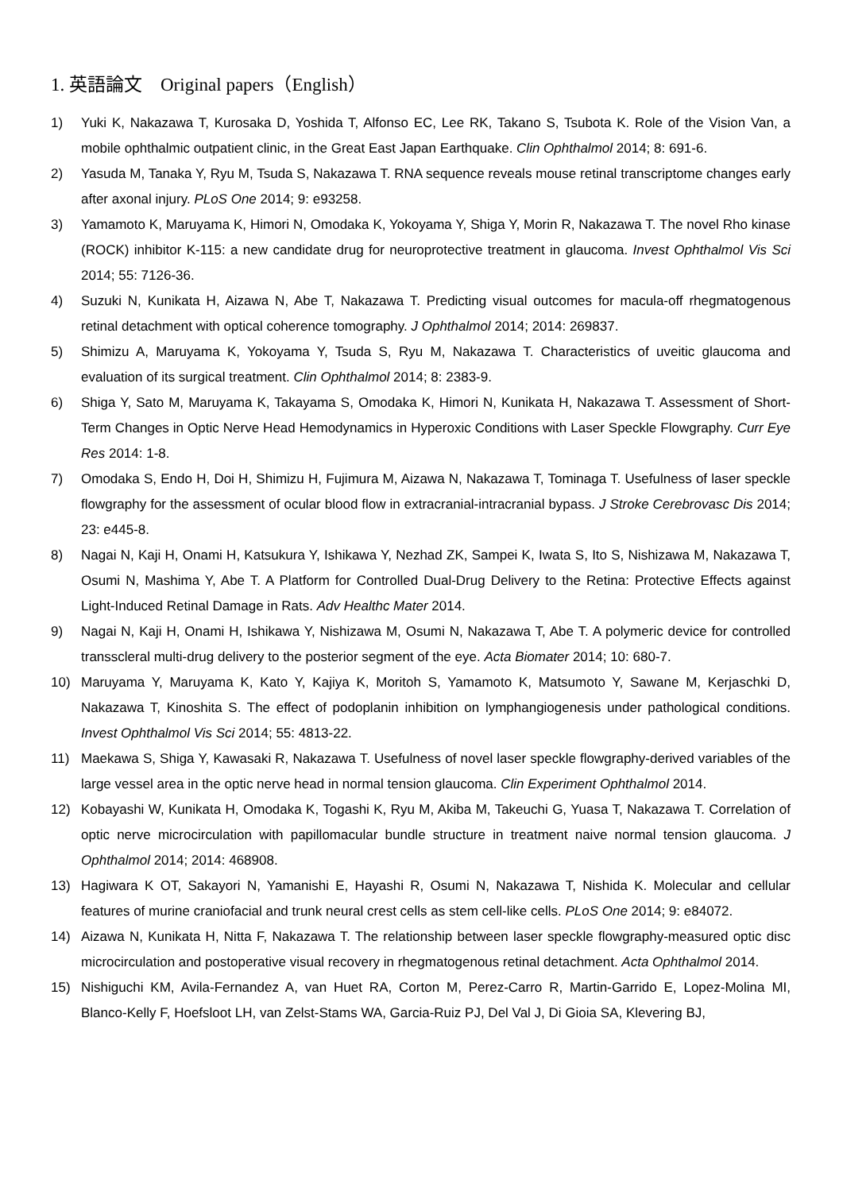1. 英語論文　Original papers（English）
1) Yuki K, Nakazawa T, Kurosaka D, Yoshida T, Alfonso EC, Lee RK, Takano S, Tsubota K. Role of the Vision Van, a mobile ophthalmic outpatient clinic, in the Great East Japan Earthquake. Clin Ophthalmol 2014; 8: 691-6.
2) Yasuda M, Tanaka Y, Ryu M, Tsuda S, Nakazawa T. RNA sequence reveals mouse retinal transcriptome changes early after axonal injury. PLoS One 2014; 9: e93258.
3) Yamamoto K, Maruyama K, Himori N, Omodaka K, Yokoyama Y, Shiga Y, Morin R, Nakazawa T. The novel Rho kinase (ROCK) inhibitor K-115: a new candidate drug for neuroprotective treatment in glaucoma. Invest Ophthalmol Vis Sci 2014; 55: 7126-36.
4) Suzuki N, Kunikata H, Aizawa N, Abe T, Nakazawa T. Predicting visual outcomes for macula-off rhegmatogenous retinal detachment with optical coherence tomography. J Ophthalmol 2014; 2014: 269837.
5) Shimizu A, Maruyama K, Yokoyama Y, Tsuda S, Ryu M, Nakazawa T. Characteristics of uveitic glaucoma and evaluation of its surgical treatment. Clin Ophthalmol 2014; 8: 2383-9.
6) Shiga Y, Sato M, Maruyama K, Takayama S, Omodaka K, Himori N, Kunikata H, Nakazawa T. Assessment of Short-Term Changes in Optic Nerve Head Hemodynamics in Hyperoxic Conditions with Laser Speckle Flowgraphy. Curr Eye Res 2014: 1-8.
7) Omodaka S, Endo H, Doi H, Shimizu H, Fujimura M, Aizawa N, Nakazawa T, Tominaga T. Usefulness of laser speckle flowgraphy for the assessment of ocular blood flow in extracranial-intracranial bypass. J Stroke Cerebrovasc Dis 2014; 23: e445-8.
8) Nagai N, Kaji H, Onami H, Katsukura Y, Ishikawa Y, Nezhad ZK, Sampei K, Iwata S, Ito S, Nishizawa M, Nakazawa T, Osumi N, Mashima Y, Abe T. A Platform for Controlled Dual-Drug Delivery to the Retina: Protective Effects against Light-Induced Retinal Damage in Rats. Adv Healthc Mater 2014.
9) Nagai N, Kaji H, Onami H, Ishikawa Y, Nishizawa M, Osumi N, Nakazawa T, Abe T. A polymeric device for controlled transscleral multi-drug delivery to the posterior segment of the eye. Acta Biomater 2014; 10: 680-7.
10) Maruyama Y, Maruyama K, Kato Y, Kajiya K, Moritoh S, Yamamoto K, Matsumoto Y, Sawane M, Kerjaschki D, Nakazawa T, Kinoshita S. The effect of podoplanin inhibition on lymphangiogenesis under pathological conditions. Invest Ophthalmol Vis Sci 2014; 55: 4813-22.
11) Maekawa S, Shiga Y, Kawasaki R, Nakazawa T. Usefulness of novel laser speckle flowgraphy-derived variables of the large vessel area in the optic nerve head in normal tension glaucoma. Clin Experiment Ophthalmol 2014.
12) Kobayashi W, Kunikata H, Omodaka K, Togashi K, Ryu M, Akiba M, Takeuchi G, Yuasa T, Nakazawa T. Correlation of optic nerve microcirculation with papillomacular bundle structure in treatment naive normal tension glaucoma. J Ophthalmol 2014; 2014: 468908.
13) Hagiwara K OT, Sakayori N, Yamanishi E, Hayashi R, Osumi N, Nakazawa T, Nishida K. Molecular and cellular features of murine craniofacial and trunk neural crest cells as stem cell-like cells. PLoS One 2014; 9: e84072.
14) Aizawa N, Kunikata H, Nitta F, Nakazawa T. The relationship between laser speckle flowgraphy-measured optic disc microcirculation and postoperative visual recovery in rhegmatogenous retinal detachment. Acta Ophthalmol 2014.
15) Nishiguchi KM, Avila-Fernandez A, van Huet RA, Corton M, Perez-Carro R, Martin-Garrido E, Lopez-Molina MI, Blanco-Kelly F, Hoefsloot LH, van Zelst-Stams WA, Garcia-Ruiz PJ, Del Val J, Di Gioia SA, Klevering BJ,